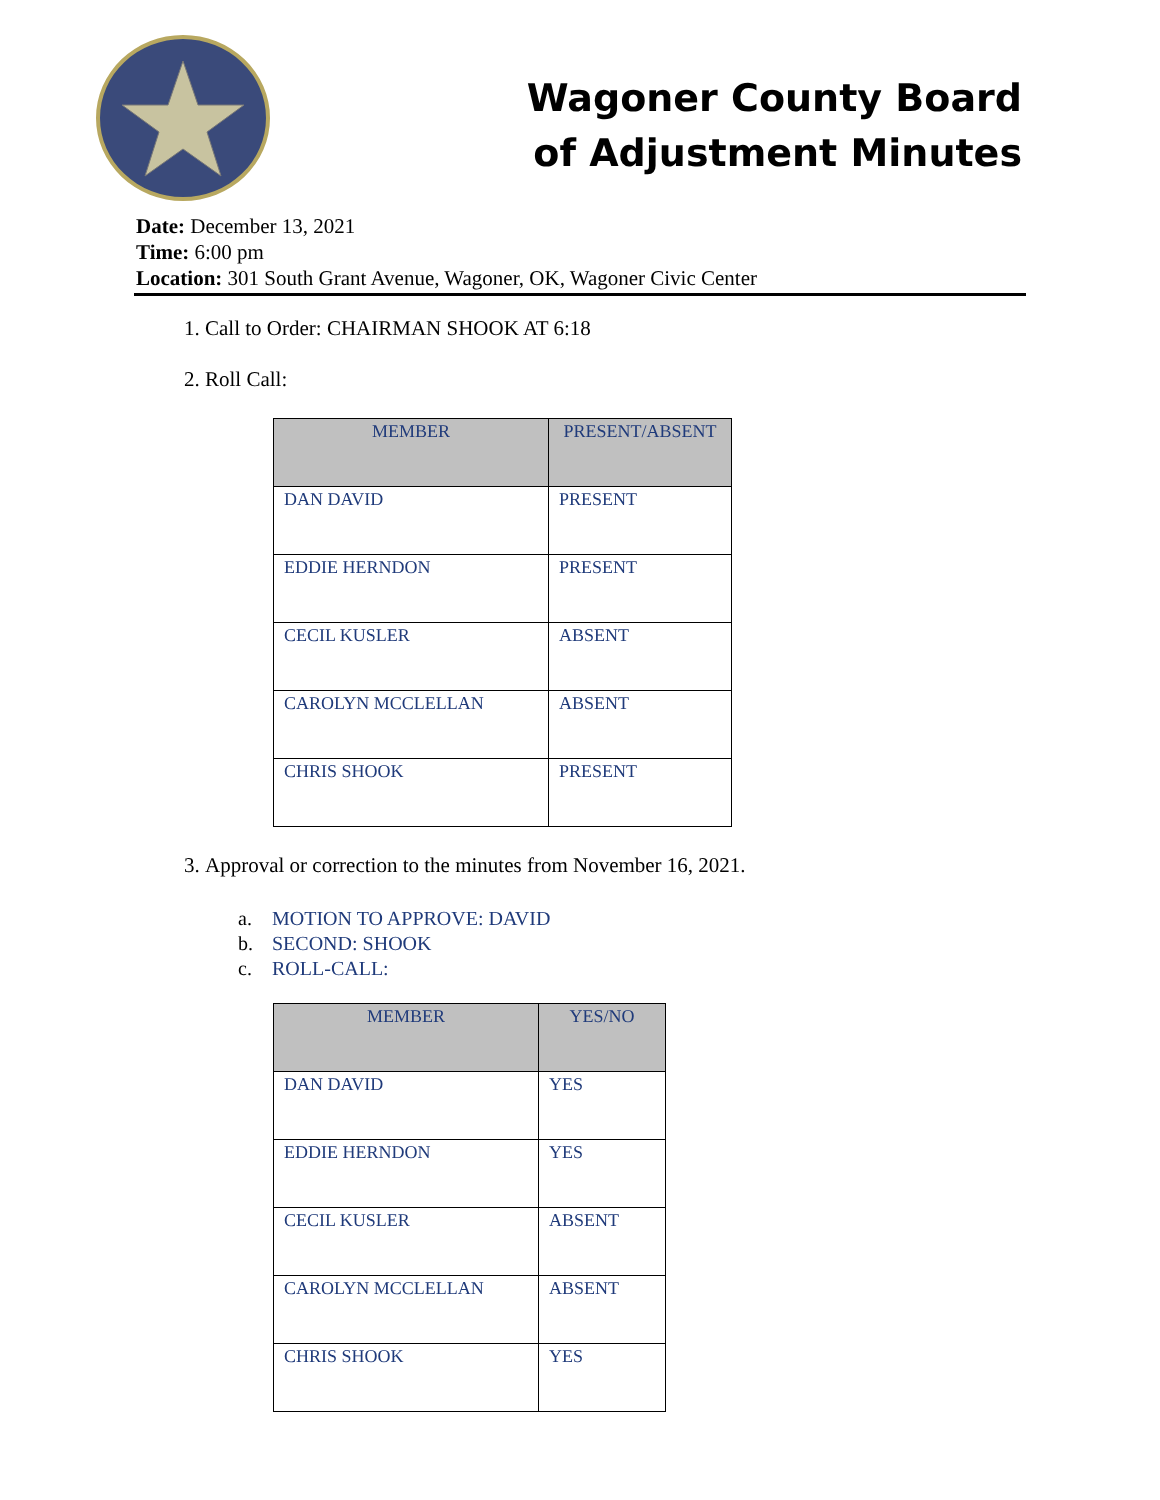Wagoner County Board
of Adjustment Minutes
Date: December 13, 2021
Time: 6:00 pm
Location: 301 South Grant Avenue, Wagoner, OK, Wagoner Civic Center
1. Call to Order: CHAIRMAN SHOOK AT 6:18
2. Roll Call:
| MEMBER | PRESENT/ABSENT |
| --- | --- |
| DAN DAVID | PRESENT |
| EDDIE HERNDON | PRESENT |
| CECIL KUSLER | ABSENT |
| CAROLYN MCCLELLAN | ABSENT |
| CHRIS SHOOK | PRESENT |
3. Approval or correction to the minutes from November 16, 2021.
a. MOTION TO APPROVE: DAVID
b. SECOND: SHOOK
c. ROLL-CALL:
| MEMBER | YES/NO |
| --- | --- |
| DAN DAVID | YES |
| EDDIE HERNDON | YES |
| CECIL KUSLER | ABSENT |
| CAROLYN MCCLELLAN | ABSENT |
| CHRIS SHOOK | YES |